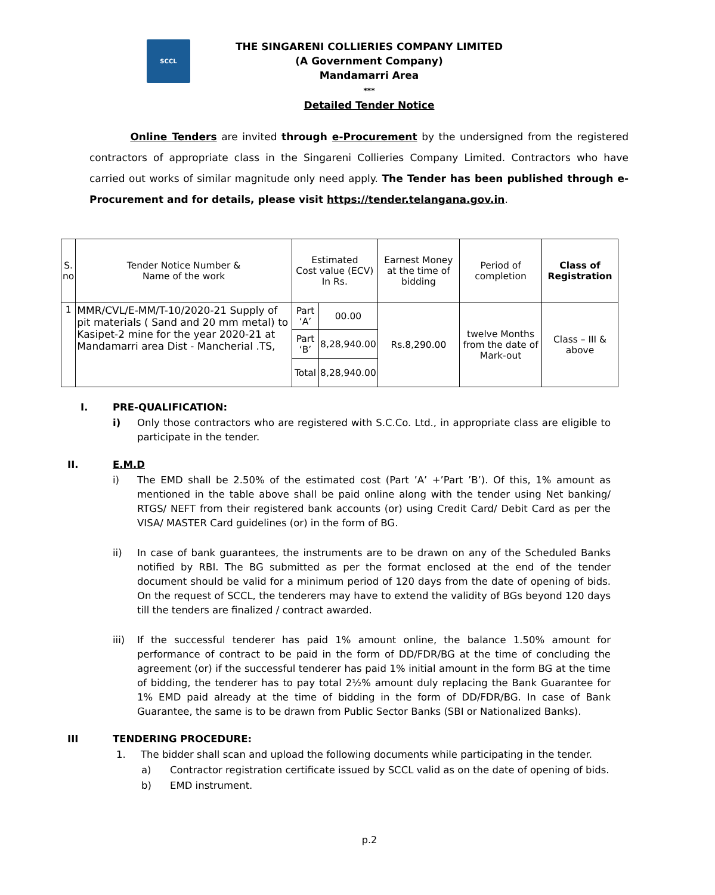SCCL
THE SINGARENI COLLIERIES COMPANY LIMITED
(A Government Company)
Mandamarri Area
***
Detailed Tender Notice
Online Tenders are invited through e-Procurement by the undersigned from the registered contractors of appropriate class in the Singareni Collieries Company Limited. Contractors who have carried out works of similar magnitude only need apply. The Tender has been published through e-Procurement and for details, please visit https://tender.telangana.gov.in.
| S. no | Tender Notice Number & Name of the work | Estimated Cost value (ECV) In Rs. | | Earnest Money at the time of bidding | Period of completion | Class of Registration |
| --- | --- | --- | --- | --- | --- | --- |
| 1 | MMR/CVL/E-MM/T-10/2020-21 Supply of pit materials ( Sand and 20 mm metal) to Kasipet-2 mine for the year 2020-21 at Mandamarri area Dist - Mancherial .TS, | Part ‘A’ | 00.00 | Rs.8,290.00 | twelve Months from the date of Mark-out | Class – III & above |
| | | Part ‘B’ | 8,28,940.00 | | | |
| | | Total | 8,28,940.00 | | | |
I. PRE-QUALIFICATION:
i) Only those contractors who are registered with S.C.Co. Ltd., in appropriate class are eligible to participate in the tender.
II. E.M.D
i) The EMD shall be 2.50% of the estimated cost (Part ’A’ +’Part ’B’). Of this, 1% amount as mentioned in the table above shall be paid online along with the tender using Net banking/ RTGS/ NEFT from their registered bank accounts (or) using Credit Card/ Debit Card as per the VISA/ MASTER Card guidelines (or) in the form of BG.
ii) In case of bank guarantees, the instruments are to be drawn on any of the Scheduled Banks notified by RBI. The BG submitted as per the format enclosed at the end of the tender document should be valid for a minimum period of 120 days from the date of opening of bids. On the request of SCCL, the tenderers may have to extend the validity of BGs beyond 120 days till the tenders are finalized / contract awarded.
iii) If the successful tenderer has paid 1% amount online, the balance 1.50% amount for performance of contract to be paid in the form of DD/FDR/BG at the time of concluding the agreement (or) if the successful tenderer has paid 1% initial amount in the form BG at the time of bidding, the tenderer has to pay total 2½% amount duly replacing the Bank Guarantee for 1% EMD paid already at the time of bidding in the form of DD/FDR/BG. In case of Bank Guarantee, the same is to be drawn from Public Sector Banks (SBI or Nationalized Banks).
III TENDERING PROCEDURE:
1. The bidder shall scan and upload the following documents while participating in the tender.
a) Contractor registration certificate issued by SCCL valid as on the date of opening of bids.
b) EMD instrument.
p.2